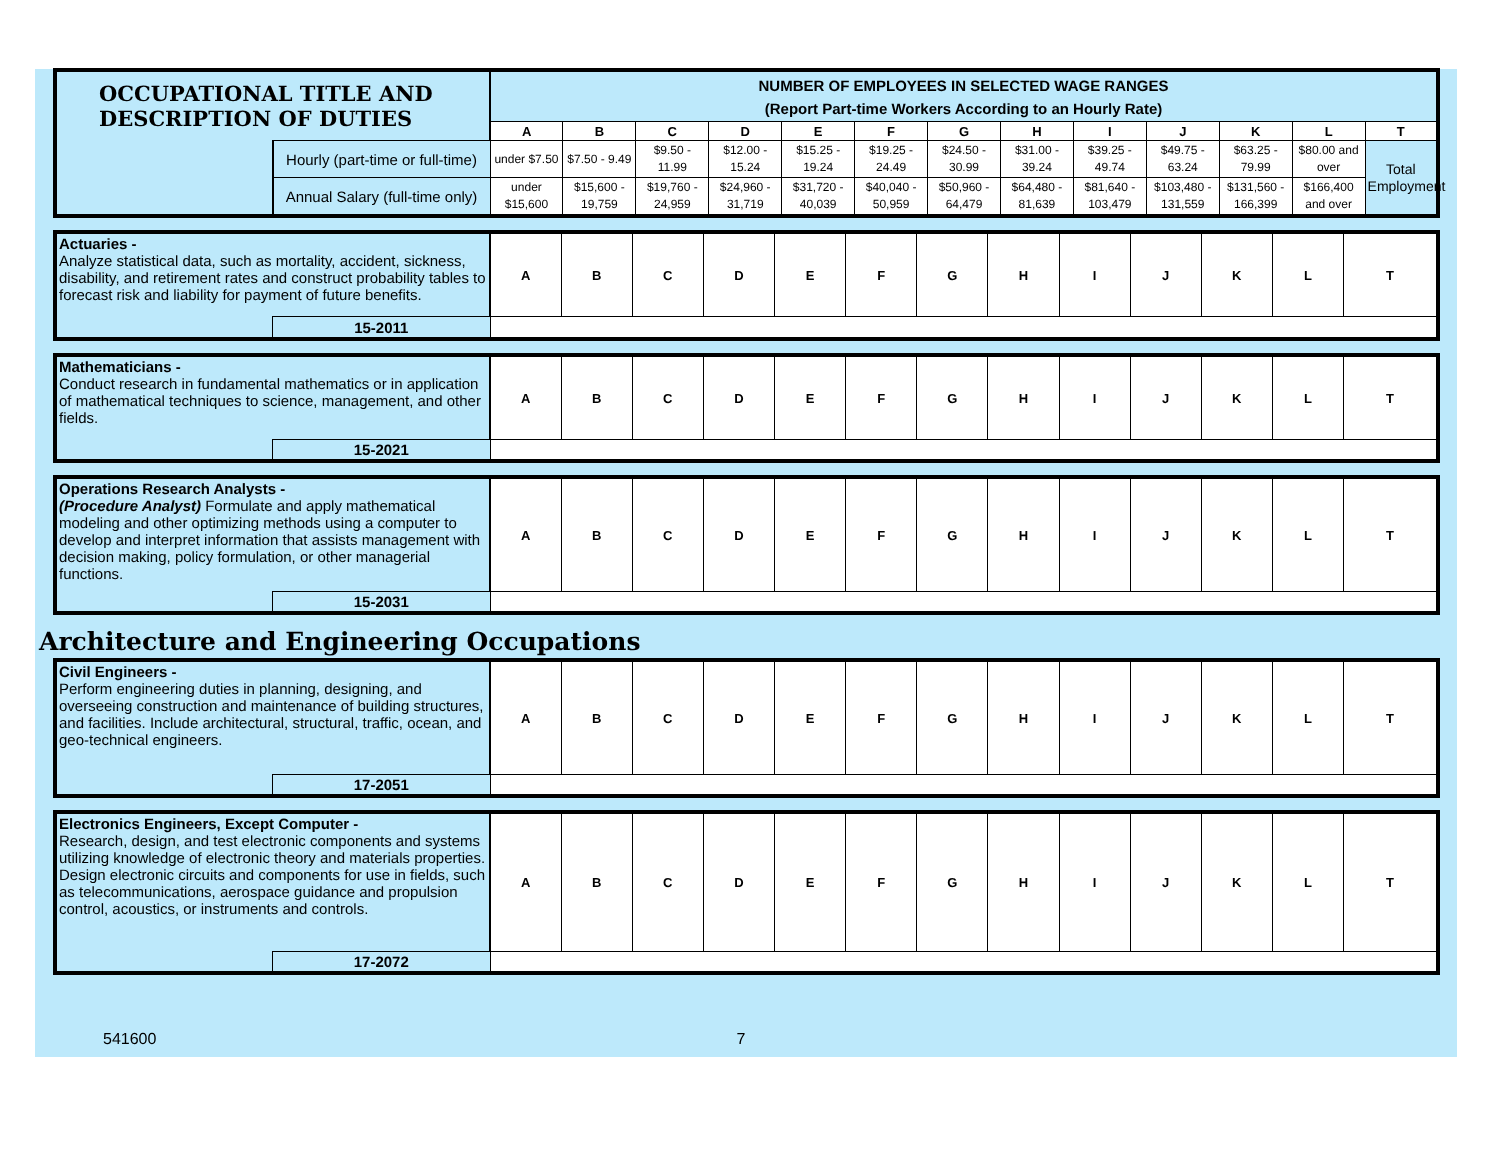| OCCUPATIONAL TITLE AND DESCRIPTION OF DUTIES | | NUMBER OF EMPLOYEES IN SELECTED WAGE RANGES (Report Part-time Workers According to an Hourly Rate) | | | | | | | | | | | | |
| | | A | B | C | D | E | F | G | H | I | J | K | L | T |
| | Hourly (part-time or full-time) | under $7.50 | $7.50 - 9.49 | $9.50 - 11.99 | $12.00 - 15.24 | $15.25 - 19.24 | $19.25 - 24.49 | $24.50 - 30.99 | $31.00 - 39.24 | $39.25 - 49.74 | $49.75 - 63.24 | $63.25 - 79.99 | $80.00 and over | Total Employment |
| | Annual Salary (full-time only) | under $15,600 | $15,600 - 19,759 | $19,760 - 24,959 | $24,960 - 31,719 | $31,720 - 40,039 | $40,040 - 50,959 | $50,960 - 64,479 | $64,480 - 81,639 | $81,640 - 103,479 | $103,480 - 131,559 | $131,560 - 166,399 | $166,400 and over | |
| Actuaries - Analyze statistical data, such as mortality, accident, sickness, disability, and retirement rates and construct probability tables to forecast risk and liability for payment of future benefits. | | A | B | C | D | E | F | G | H | I | J | K | L | T |
| | 15-2011 | | | | | | | | | | | | | |
| Mathematicians - Conduct research in fundamental mathematics or in application of mathematical techniques to science, management, and other fields. | | A | B | C | D | E | F | G | H | I | J | K | L | T |
| | 15-2021 | | | | | | | | | | | | | |
| Operations Research Analysts - (Procedure Analyst) Formulate and apply mathematical modeling and other optimizing methods using a computer to develop and interpret information that assists management with decision making, policy formulation, or other managerial functions. | | A | B | C | D | E | F | G | H | I | J | K | L | T |
| | 15-2031 | | | | | | | | | | | | | |
Architecture and Engineering Occupations
| Civil Engineers - Perform engineering duties in planning, designing, and overseeing construction and maintenance of building structures, and facilities. Include architectural, structural, traffic, ocean, and geo-technical engineers. | | A | B | C | D | E | F | G | H | I | J | K | L | T |
| | 17-2051 | | | | | | | | | | | | | |
| Electronics Engineers, Except Computer - Research, design, and test electronic components and systems utilizing knowledge of electronic theory and materials properties. Design electronic circuits and components for use in fields, such as telecommunications, aerospace guidance and propulsion control, acoustics, or instruments and controls. | | A | B | C | D | E | F | G | H | I | J | K | L | T |
| | 17-2072 | | | | | | | | | | | | | |
541600 7